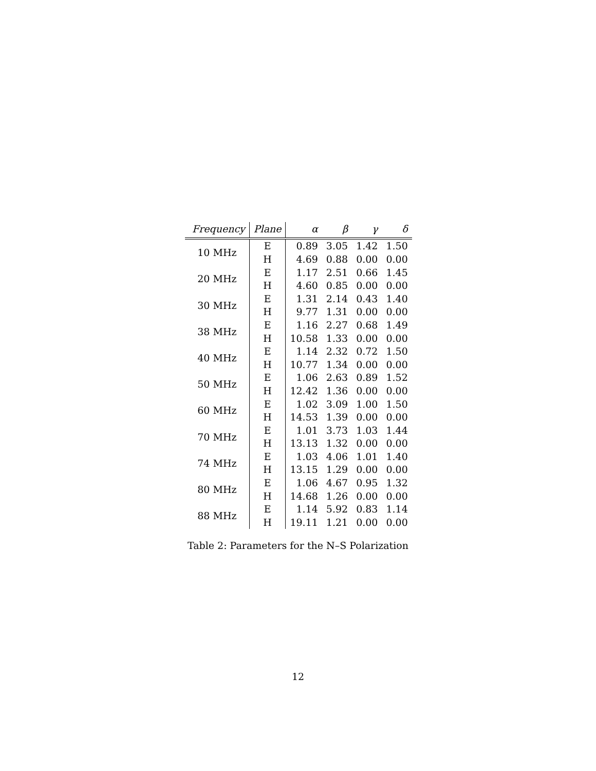| Frequency | Plane | α | β | γ | δ |
| --- | --- | --- | --- | --- | --- |
| 10 MHz | E | 0.89 | 3.05 | 1.42 | 1.50 |
| | H | 4.69 | 0.88 | 0.00 | 0.00 |
| 20 MHz | E | 1.17 | 2.51 | 0.66 | 1.45 |
| | H | 4.60 | 0.85 | 0.00 | 0.00 |
| 30 MHz | E | 1.31 | 2.14 | 0.43 | 1.40 |
| | H | 9.77 | 1.31 | 0.00 | 0.00 |
| 38 MHz | E | 1.16 | 2.27 | 0.68 | 1.49 |
| | H | 10.58 | 1.33 | 0.00 | 0.00 |
| 40 MHz | E | 1.14 | 2.32 | 0.72 | 1.50 |
| | H | 10.77 | 1.34 | 0.00 | 0.00 |
| 50 MHz | E | 1.06 | 2.63 | 0.89 | 1.52 |
| | H | 12.42 | 1.36 | 0.00 | 0.00 |
| 60 MHz | E | 1.02 | 3.09 | 1.00 | 1.50 |
| | H | 14.53 | 1.39 | 0.00 | 0.00 |
| 70 MHz | E | 1.01 | 3.73 | 1.03 | 1.44 |
| | H | 13.13 | 1.32 | 0.00 | 0.00 |
| 74 MHz | E | 1.03 | 4.06 | 1.01 | 1.40 |
| | H | 13.15 | 1.29 | 0.00 | 0.00 |
| 80 MHz | E | 1.06 | 4.67 | 0.95 | 1.32 |
| | H | 14.68 | 1.26 | 0.00 | 0.00 |
| 88 MHz | E | 1.14 | 5.92 | 0.83 | 1.14 |
| | H | 19.11 | 1.21 | 0.00 | 0.00 |
Table 2: Parameters for the N–S Polarization
12